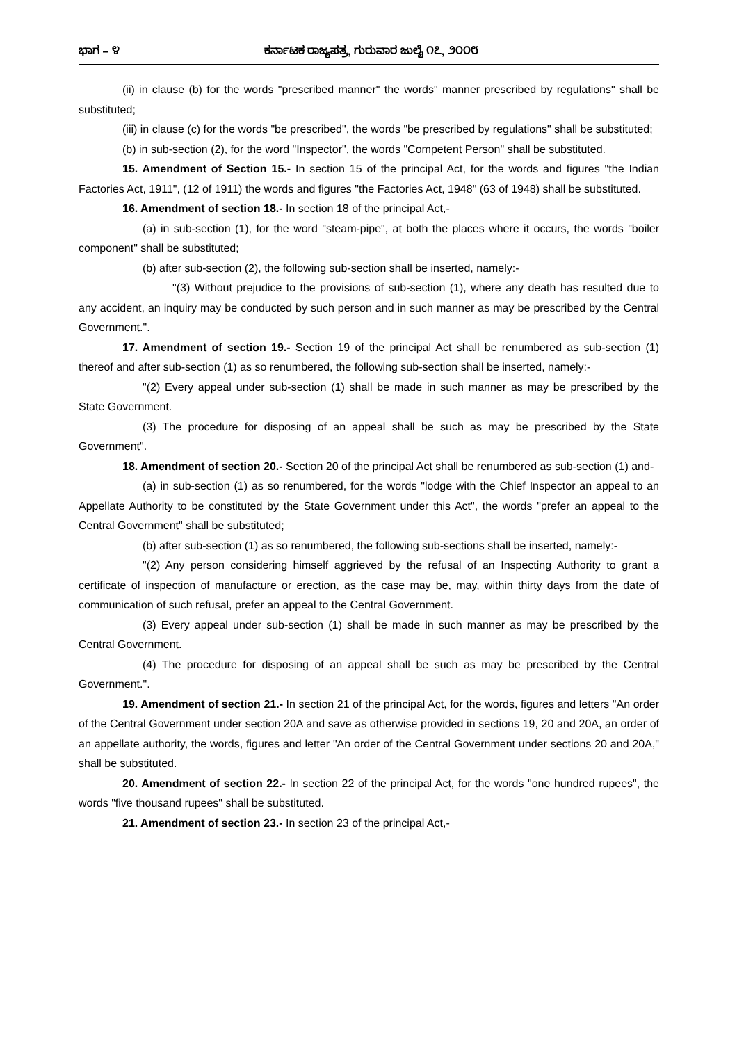ಭಾಗ – ೪ ಕರ್ನಾಟಕ ರಾಜ್ಯಪತ್ರ, ಗುರುವಾರ ಜುಲೈ ೧೭, ೨೦೦೮
(ii) in clause (b) for the words "prescribed manner" the words" manner prescribed by regulations" shall be substituted;
(iii) in clause (c) for the words "be prescribed", the words "be prescribed by regulations" shall be substituted;
(b) in sub-section (2), for the word "Inspector", the words "Competent Person" shall be substituted.
15. Amendment of Section 15.- In section 15 of the principal Act, for the words and figures "the Indian Factories Act, 1911", (12 of 1911) the words and figures "the Factories Act, 1948" (63 of 1948) shall be substituted.
16. Amendment of section 18.- In section 18 of the principal Act,-
(a) in sub-section (1), for the word "steam-pipe", at both the places where it occurs, the words "boiler component" shall be substituted;
(b) after sub-section (2), the following sub-section shall be inserted, namely:-
"(3) Without prejudice to the provisions of sub-section (1), where any death has resulted due to any accident, an inquiry may be conducted by such person and in such manner as may be prescribed by the Central Government.".
17. Amendment of section 19.- Section 19 of the principal Act shall be renumbered as sub-section (1) thereof and after sub-section (1) as so renumbered, the following sub-section shall be inserted, namely:-
"(2) Every appeal under sub-section (1) shall be made in such manner as may be prescribed by the State Government.
(3) The procedure for disposing of an appeal shall be such as may be prescribed by the State Government".
18. Amendment of section 20.- Section 20 of the principal Act shall be renumbered as sub-section (1) and-
(a) in sub-section (1) as so renumbered, for the words "lodge with the Chief Inspector an appeal to an Appellate Authority to be constituted by the State Government under this Act", the words "prefer an appeal to the Central Government" shall be substituted;
(b) after sub-section (1) as so renumbered, the following sub-sections shall be inserted, namely:-
"(2) Any person considering himself aggrieved by the refusal of an Inspecting Authority to grant a certificate of inspection of manufacture or erection, as the case may be, may, within thirty days from the date of communication of such refusal, prefer an appeal to the Central Government.
(3) Every appeal under sub-section (1) shall be made in such manner as may be prescribed by the Central Government.
(4) The procedure for disposing of an appeal shall be such as may be prescribed by the Central Government.".
19. Amendment of section 21.- In section 21 of the principal Act, for the words, figures and letters "An order of the Central Government under section 20A and save as otherwise provided in sections 19, 20 and 20A, an order of an appellate authority, the words, figures and letter "An order of the Central Government under sections 20 and 20A," shall be substituted.
20. Amendment of section 22.- In section 22 of the principal Act, for the words "one hundred rupees", the words "five thousand rupees" shall be substituted.
21. Amendment of section 23.- In section 23 of the principal Act,-